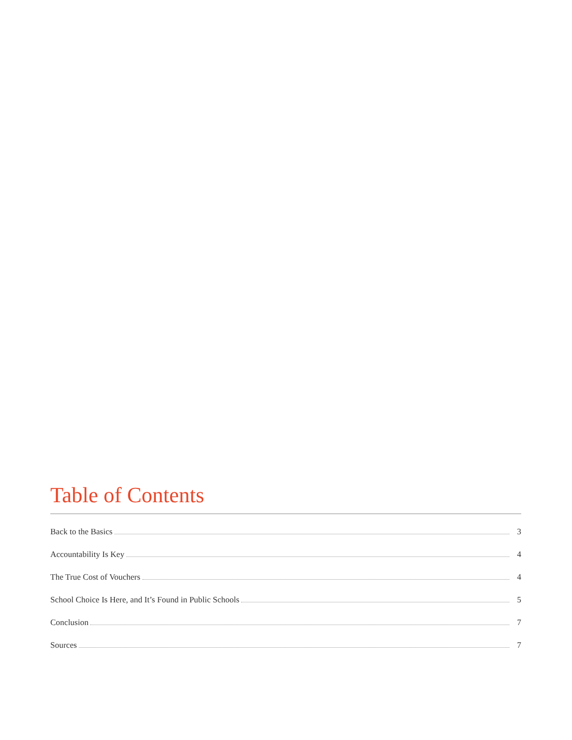Table of Contents
Back to the Basics 3
Accountability Is Key 4
The True Cost of Vouchers 4
School Choice Is Here, and It’s Found in Public Schools 5
Conclusion 7
Sources 7